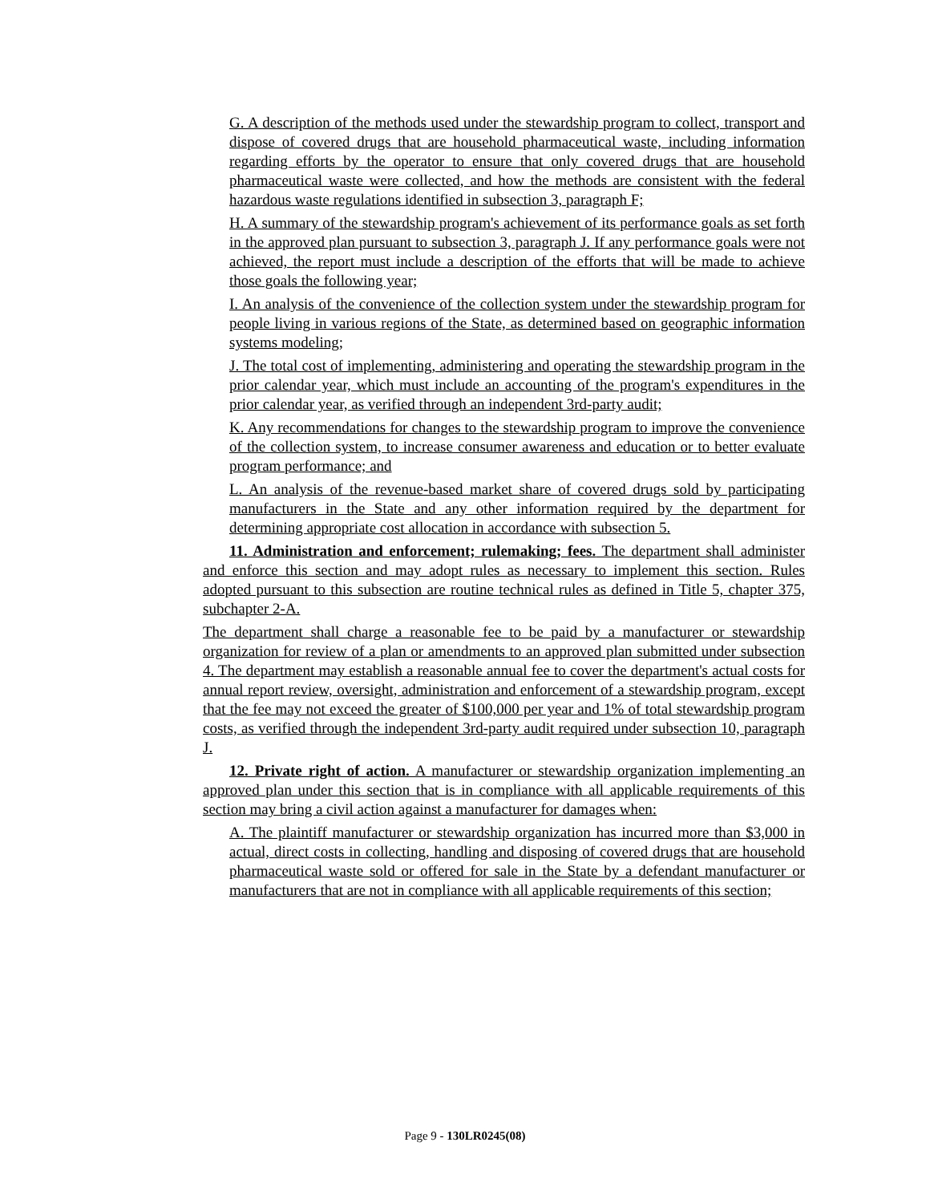G. A description of the methods used under the stewardship program to collect, transport and dispose of covered drugs that are household pharmaceutical waste, including information regarding efforts by the operator to ensure that only covered drugs that are household pharmaceutical waste were collected, and how the methods are consistent with the federal hazardous waste regulations identified in subsection 3, paragraph F;
H. A summary of the stewardship program's achievement of its performance goals as set forth in the approved plan pursuant to subsection 3, paragraph J. If any performance goals were not achieved, the report must include a description of the efforts that will be made to achieve those goals the following year;
I. An analysis of the convenience of the collection system under the stewardship program for people living in various regions of the State, as determined based on geographic information systems modeling;
J. The total cost of implementing, administering and operating the stewardship program in the prior calendar year, which must include an accounting of the program's expenditures in the prior calendar year, as verified through an independent 3rd-party audit;
K. Any recommendations for changes to the stewardship program to improve the convenience of the collection system, to increase consumer awareness and education or to better evaluate program performance; and
L. An analysis of the revenue-based market share of covered drugs sold by participating manufacturers in the State and any other information required by the department for determining appropriate cost allocation in accordance with subsection 5.
11. Administration and enforcement; rulemaking; fees. The department shall administer and enforce this section and may adopt rules as necessary to implement this section. Rules adopted pursuant to this subsection are routine technical rules as defined in Title 5, chapter 375, subchapter 2-A.
The department shall charge a reasonable fee to be paid by a manufacturer or stewardship organization for review of a plan or amendments to an approved plan submitted under subsection 4. The department may establish a reasonable annual fee to cover the department's actual costs for annual report review, oversight, administration and enforcement of a stewardship program, except that the fee may not exceed the greater of $100,000 per year and 1% of total stewardship program costs, as verified through the independent 3rd-party audit required under subsection 10, paragraph J.
12. Private right of action. A manufacturer or stewardship organization implementing an approved plan under this section that is in compliance with all applicable requirements of this section may bring a civil action against a manufacturer for damages when:
A. The plaintiff manufacturer or stewardship organization has incurred more than $3,000 in actual, direct costs in collecting, handling and disposing of covered drugs that are household pharmaceutical waste sold or offered for sale in the State by a defendant manufacturer or manufacturers that are not in compliance with all applicable requirements of this section;
Page 9 - 130LR0245(08)